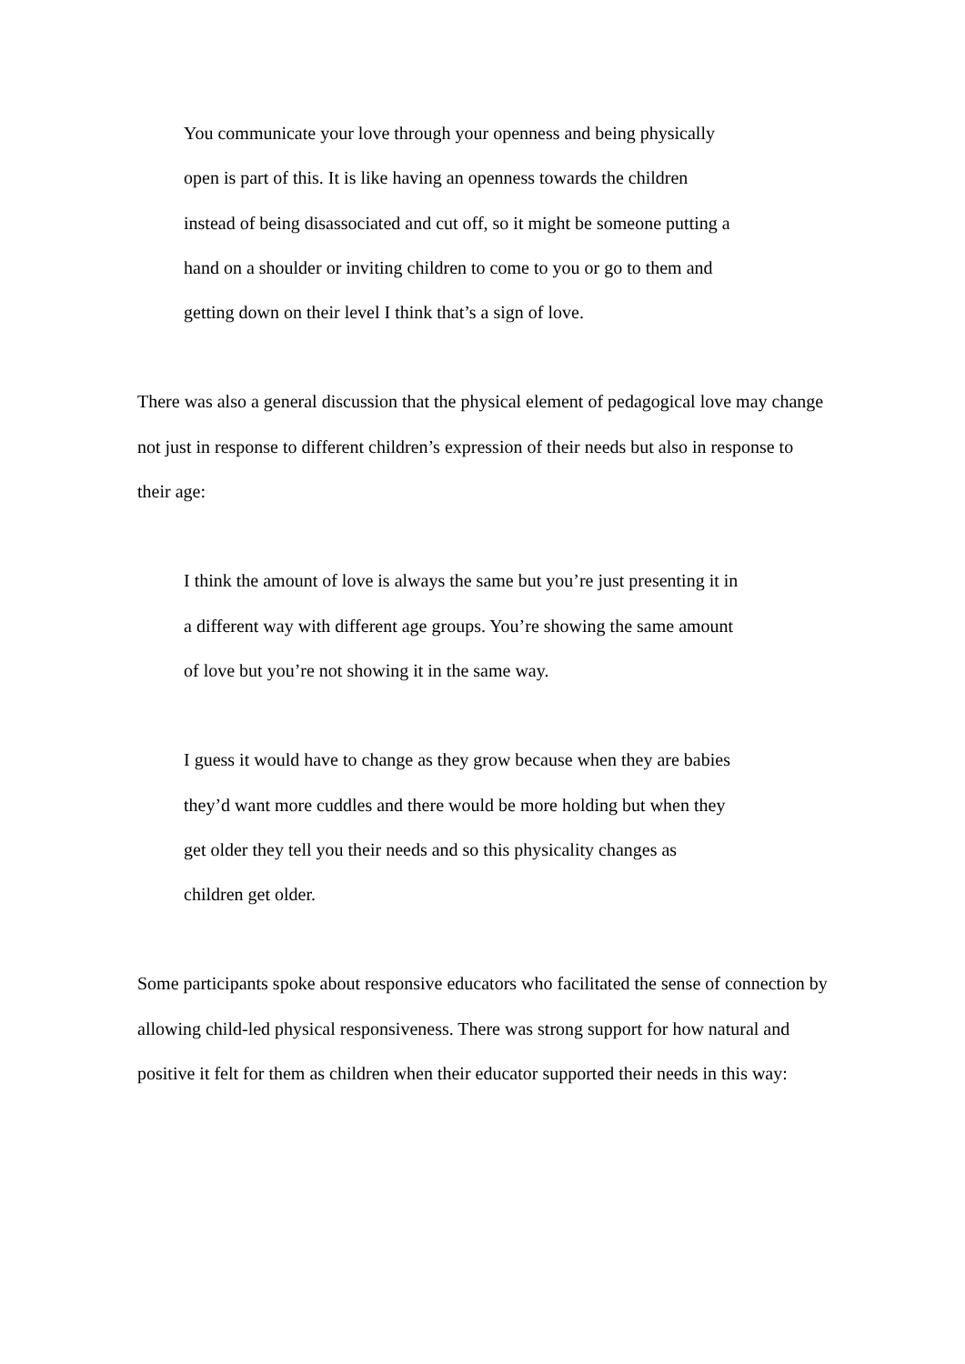You communicate your love through your openness and being physically open is part of this. It is like having an openness towards the children instead of being disassociated and cut off, so it might be someone putting a hand on a shoulder or inviting children to come to you or go to them and getting down on their level I think that’s a sign of love.
There was also a general discussion that the physical element of pedagogical love may change not just in response to different children’s expression of their needs but also in response to their age:
I think the amount of love is always the same but you’re just presenting it in a different way with different age groups. You’re showing the same amount of love but you’re not showing it in the same way.
I guess it would have to change as they grow because when they are babies they’d want more cuddles and there would be more holding but when they get older they tell you their needs and so this physicality changes as children get older.
Some participants spoke about responsive educators who facilitated the sense of connection by allowing child-led physical responsiveness. There was strong support for how natural and positive it felt for them as children when their educator supported their needs in this way: